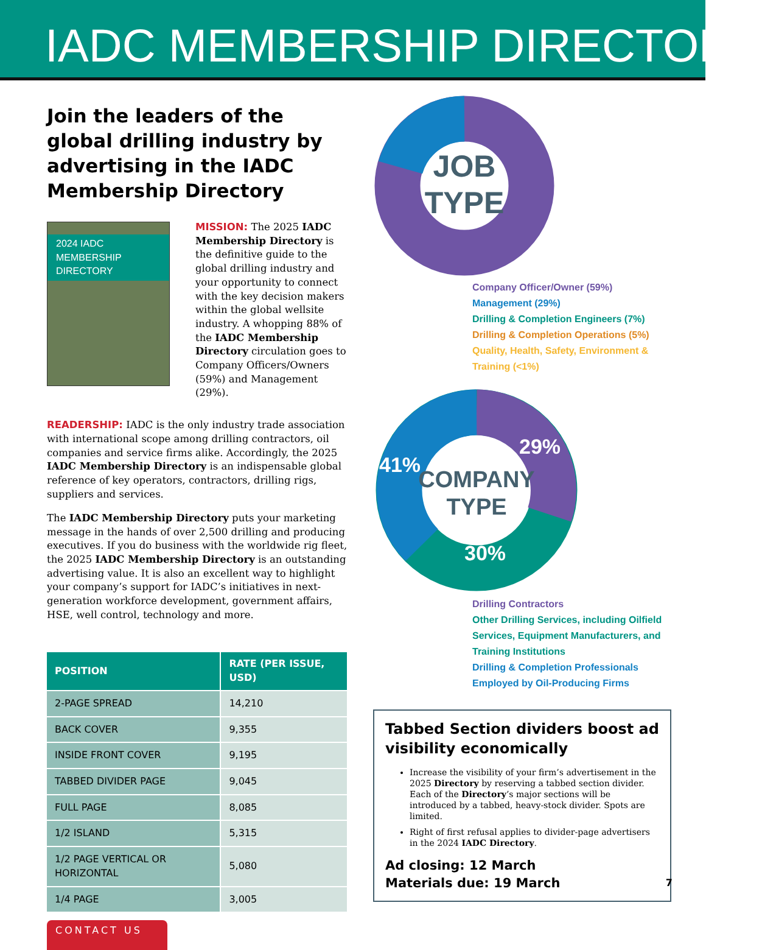IADC MEMBERSHIP DIRECTORY
Join the leaders of the global drilling industry by advertising in the IADC Membership Directory
2024 IADC
MEMBERSHIP
DIRECTORY
MISSION: The 2025 IADC Membership Directory is the definitive guide to the global drilling industry and your opportunity to connect with the key decision makers within the global wellsite industry. A whopping 88% of the IADC Membership Directory circulation goes to Company Officers/Owners (59%) and Management (29%).
READERSHIP: IADC is the only industry trade association with international scope among drilling contractors, oil companies and service firms alike. Accordingly, the 2025 IADC Membership Directory is an indispensable global reference of key operators, contractors, drilling rigs, suppliers and services.
The IADC Membership Directory puts your marketing message in the hands of over 2,500 drilling and producing executives. If you do business with the worldwide rig fleet, the 2025 IADC Membership Directory is an outstanding advertising value. It is also an excellent way to highlight your company’s support for IADC’s initiatives in next-generation workforce development, government affairs, HSE, well control, technology and more.
| POSITION | RATE (PER ISSUE, USD) |
| --- | --- |
| 2-PAGE SPREAD | 14,210 |
| BACK COVER | 9,355 |
| INSIDE FRONT COVER | 9,195 |
| TABBED DIVIDER PAGE | 9,045 |
| FULL PAGE | 8,085 |
| 1/2 ISLAND | 5,315 |
| 1/2 PAGE VERTICAL OR HORIZONTAL | 5,080 |
| 1/4 PAGE | 3,005 |
CONTACT US
JOB
TYPE
Company Officer/Owner (59%)
Management (29%)
Drilling & Completion Engineers (7%)
Drilling & Completion Operations (5%)
Quality, Health, Safety, Environment & Training (<1%)
41%
29%
30%
COMPANY
TYPE
Drilling Contractors
Other Drilling Services, including Oilfield Services, Equipment Manufacturers, and Training Institutions
Drilling & Completion Professionals Employed by Oil-Producing Firms
Tabbed Section dividers boost ad visibility economically
Increase the visibility of your firm’s advertisement in the 2025 Directory by reserving a tabbed section divider. Each of the Directory’s major sections will be introduced by a tabbed, heavy-stock divider. Spots are limited.
Right of first refusal applies to divider-page advertisers in the 2024 IADC Directory.
Ad closing: 12 March
Materials due: 19 March
7